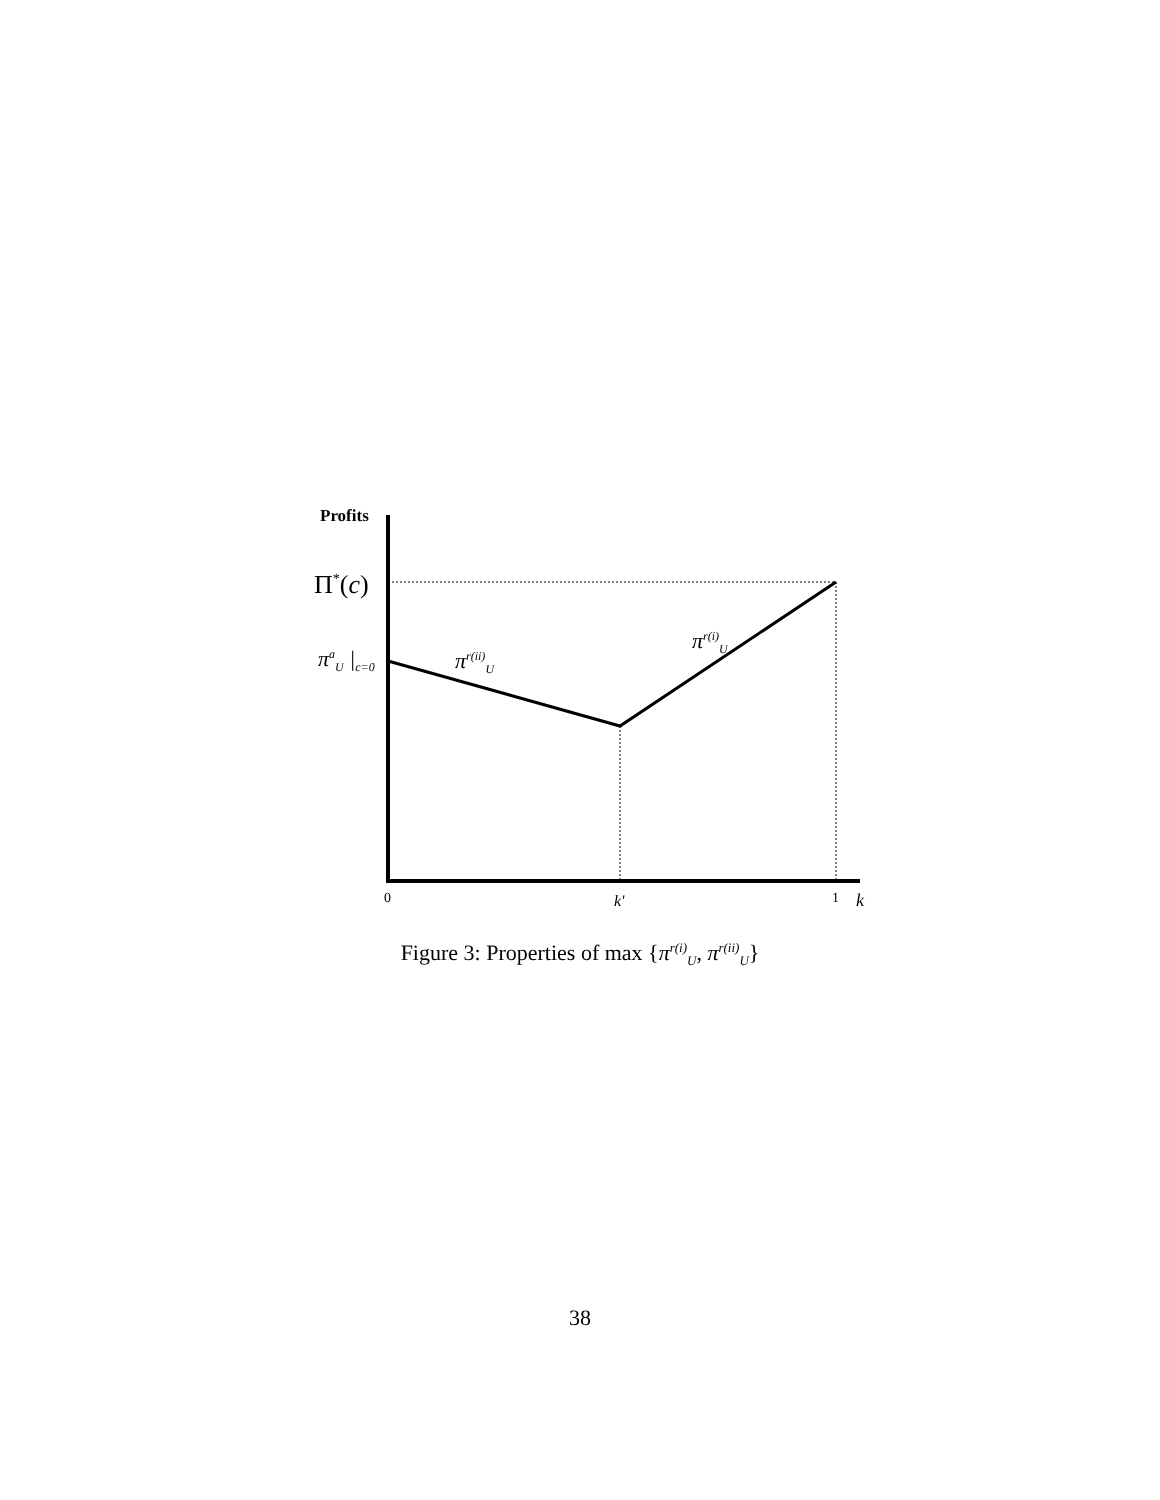Profits
Π<sup>*</sup>(c)
π<sup>a</sup><sub>U</sub> |<sub>c=0</sub> π<sup>r(ii)</sup><sub>U</sub>
π<sup>r(i)</sup><sub>U</sub>
0 k' 1 k
Figure 3: Properties of max {π<sup>r(i)</sup><sub>U</sub>, π<sup>r(ii)</sup><sub>U</sub>}
38